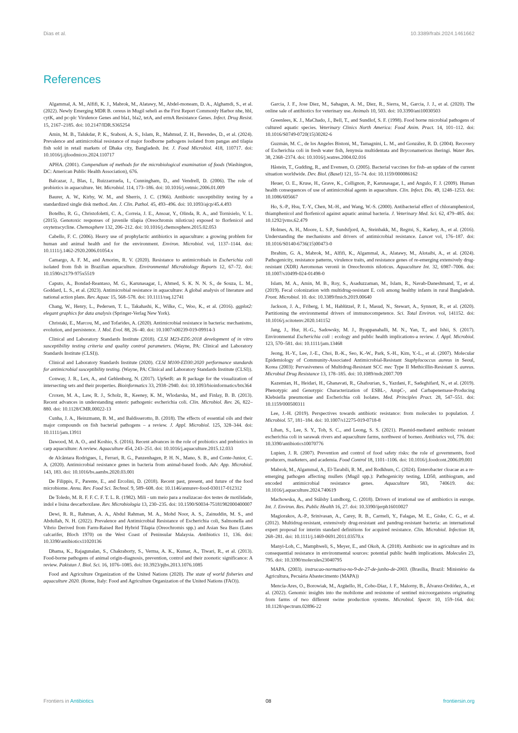Dias et al. 10.3389/frabi.2024.1461662
References
Algammal, A. M., Alfifi, K. J., Mabrok, M., Alatawy, M., Abdel-moneam, D. A., Alghamdi, S., et al. (2022). Newly Emerging MDR B. cereus in Mugil seheli as the First Report Commonly Harbor nhe, hbl, cytK, and pc-plc Virulence Genes and bla1, bla2, tetA, and ermA Resistance Genes. Infect. Drug Resist. 15, 2167–2185. doi: 10.2147/IDR.S365254
Amin, M. B., Talukdar, P. K., Sraboni, A. S., Islam, R., Mahmud, Z. H., Berendes, D., et al. (2024). Prevalence and antimicrobial resistance of major foodborne pathogens isolated from pangas and tilapia fish sold in retail markets of Dhaka city, Bangladesh. Int. J. Food Microbiol. 418, 110717. doi: 10.1016/j.ijfoodmicro.2024.110717
APHA. (2001). Compendium of methods for the microbiological examination of foods (Washington, DC: American Public Health Association), 676.
Balcazar, J., Blas, I., Ruizzarzuela, I., Cunningham, D., and Vendrell, D. (2006). The role of probiotics in aquaculture. Vet. Microbiol. 114, 173–186. doi: 10.1016/j.vetmic.2006.01.009
Baurer, A. W., Kirby, W. M., and Sherris, J. C. (1966). Antibiotic susceptibility testing by a standardized single disk method. Am. J. Clin. Pathol. 45, 493–496. doi: 10.1093/ajcp/45.4.493
Botelho, R. G., Christofoletti, C. A., Correia, J. E., Ansoar, Y., Olinda, R. A., and Tornisielo, V. L. (2015). Genotoxic responses of juvenile tilapia (Oreochromis niloticus) exposed to florfenicol and oxytetracycline. Chemosphere 132, 206–212. doi: 10.1016/j.chemosphere.2015.02.053
Cabello, F. C. (2006). Heavy use of prophylactic antibiotics in aquaculture: a growing problem for human and animal health and for the environment. Environ. Microbiol. vol, 1137–1144. doi: 10.1111/j.1462-2920.2006.01054.x
Camargo, A. F. M., and Amorim, R. V. (2020). Resistance to antimicrobials in Escherichia coli isolated from fish in Brazilian aquaculture. Environmental Microbiology Reports 12, 67–72. doi: 10.1590/s2179-975x5519
Caputo, A., Bondad-Reantaso, M. G., Karunasagar, I., Ahmed, S. K. N. N. S., de Souza, L. M., Goddard, L. S., et al. (2023). Antimicrobial resistance in aquaculture: A global analysis of literature and national action plans. Rev. Aquac 15, 568–578. doi: 10.1111/raq.12741
Chang, W., Henry, L., Pedersen, T. L., Takahashi, K., Wilke, C., Woo, K., et al. (2016). ggplot2: elegant graphics for data analysis (Springer-Verlag New York).
Christaki, E., Marcou, M., and Tofarides, A. (2020). Antimicrobial resistance in bacteria: mechanisms, evolution, and persistence. J. Mol. Evol. 88, 26–40. doi: 10.1007/s00239-019-09914-3
Clinical and Laboratory Standards Institute (2018). CLSI M23-ED5:2018 development of in vitro susceptibility testing criteria and quality control parameters. (Wayne, PA: Clinical and Laboratory Standards Institute (CLSI)).
Clinical and Laboratory Standards Institute (2020). CLSI M100-ED30:2020 performance standards for antimicrobial susceptibility testing. (Wayne, PA: Clinical and Laboratory Standards Institute (CLSI)).
Conway, J. R., Lex, A., and Gehlenborg, N. (2017). UpSetR: an R package for the visualization of intersecting sets and their properties. Bioinformatics 33, 2938–2940. doi: 10.1093/bioinformatics/btx364
Croxen, M. A., Law, R. J., Scholz, R., Keeney, K. M., Wlodarska, M., and Finlay, B. B. (2013). Recent advances in understanding enteric pathogenic escherichia coli. Clin. Microbiol. Rev. 26, 822–880. doi: 10.1128/CMR.00022-13
Cunha, J. A., Heinzmann, B. M., and Baldisserotto, B. (2018). The effects of essential oils and their major compounds on fish bacterial pathogens – a review. J. Appl. Microbiol. 125, 328–344. doi: 10.1111/jam.13911
Dawood, M. A. O., and Koshio, S. (2016). Recent advances in the role of probiotics and prebiotics in carp aquaculture: A review. Aquaculture 454, 243–251. doi: 10.1016/j.aquaculture.2015.12.033
de Alcântara Rodrigues, I., Ferrari, R. G., Panzenhagen, P. H. N., Mano, S. B., and Conte-Junior, C. A. (2020). Antimicrobial resistance genes in bacteria from animal-based foods. Adv. App. Microbiol. 143, 183. doi: 10.1016/bs.aambs.2020.03.001
De Filippis, F., Parente, E., and Ercolini, D. (2018). Recent past, present, and future of the food microbiome. Annu. Rev. Food Sci. Technol. 9, 589–608. doi: 10.1146/annurev-food-030117-012312
De Toledo, M. R. F. F. C. F. T. L. R. (1982). Mili - um meio para a realizacao dos testes de motilidade, indol e lisina descarboxilase. Rev. Microbiologia 13, 230–235. doi: 10.1590/S0034-75181982000400007
Dewi, R. R., Rahman, A. A., Abdul Rahman, M. A., Mohd Noor, A. S., Zainuddin, M. S., and Abdullah, N. H. (2022). Prevalence and Antimicrobial Resistance of Escherichia coli, Salmonella and Vibrio Derived from Farm-Raised Red Hybrid Tilapia (Oreochromis spp.) and Asian Sea Bass (Lates calcarifer, Bloch 1970) on the West Coast of Peninsular Malaysia. Antibiotics 11, 136. doi: 10.3390/antibiotics11020136
Dhama, K., Rajagunalan, S., Chakraborty, S., Verma, A. K., Kumar, A., Tiwari, R., et al. (2013). Food-borne pathogens of animal origin-diagnosis, prevention, control and their zoonotic significance: A review. Pakistan J. Biol. Sci. 16, 1076–1085. doi: 10.3923/pjbs.2013.1076.1085
Food and Agriculture Organization of the United Nations (2020). The state of world fisheries and aquaculture 2020. (Rome, Italy: Food and Agriculture Organization of the United Nations (FAO)).
Garcia, J. F., Jose Diez, M., Sahagun, A. M., Diez, R., Sierra, M., Garcia, J. J., et al. (2020). The online sale of antibiotics for veterinary use. Animals 10, 503. doi: 10.3390/ani10030503
Greenlees, K. J., MaChado, J., Bell, T., and Sundlof, S. F. (1998). Food borne microbial pathogens of cultured aquatic species. Veterinary Clinics North America: Food Anim. Pract. 14, 101–112. doi: 10.1016/S0749-0720(15)30282-6
Guzmán, M. C., de los Angeles Bistoni, M., Tamagnini, L. M., and González, R. D. (2004). Recovery of Escherichia coli in fresh water fish, Jenynsia multidentata and Bryconamericus iheringi. Water Res. 38, 2368–2374. doi: 10.1016/j.watres.2004.02.016
Håstein, T., Gudding, R., and Evensen, O. (2005). Bacterial vaccines for fish–an update of the current situation worldwide. Dev. Biol. (Basel) 121, 55–74. doi: 10.1159/000086162
Heuer, O. E., Kruse, H., Grave, K., Collignon, P., Karunasagar, I., and Angulo, F. J. (2009). Human health consequences of use of antimicrobial agents in aquaculture. Clin. Infect. Dis. 49, 1248–1253. doi: 10.1086/605667
Ho, S.-P., Hsu, T.-Y., Chen, M.-H., and Wang, W.-S. (2000). Antibacterial effect of chloramphenicol, thiamphenicol and florfenicol against aquatic animal bacteria. J. Veterinary Med. Sci. 62, 479–485. doi: 10.1292/jvms.62.479
Holmes, A. H., Moore, L. S.P., Sundsfjord, A., Steinbakk, M., Regmi, S., Karkey, A., et al. (2016). Understanding the mechanisms and drivers of antimicrobial resistance. Lancet vol, 176–187. doi: 10.1016/S0140-6736(15)00473-0
Ibrahim, G. A., Mabrok, M., Alfifi, K., Algammal, A., Alatawy, M., Alotaibi, A., et al. (2024). Pathogenicity, resistance patterns, virulence traits, and resistance genes of re-emerging extensively drug-resistant (XDR) Aeromonas veronii in Oreochromis niloticus. Aquaculture Int. 32, 6987–7006. doi: 10.1007/s10499-024-01498-0
Islam, M. A., Amin, M. B., Roy, S., Asaduzzaman, M., Islam, R., Navab-Daneshmand, T., et al. (2019). Fecal colonization with multidrug-resistant E. coli among healthy infants in rural Bangladesh. Front. Microbiol. 10. doi: 10.3389/fmicb.2019.00640
Jackson, J. A., Friberg, I. M., Hablützel, P. I., Masud, N., Stewart, A., Synnott, R., et al. (2020). Partitioning the environmental drivers of immunocompetence. Sci. Total Environ. vol, 141152. doi: 10.1016/j.scitotenv.2020.141152
Jang, J., Hur, H.-G., Sadowsky, M. J., Byappanahalli, M. N., Yan, T., and Ishii, S. (2017). Environmental Escherichia coli : ecology and public health implications-a review. J. Appl. Microbiol. 123, 570–581. doi: 10.1111/jam.13468
Jeong, H.-Y., Lee, J.-E., Choi, B.-K., Seo, K.-W., Park, S.-H., Kim, Y.-L., et al. (2007). Molecular Epidemiology of Community-Associated Antimicrobial-Resistant Staphylococcus aureus in Seoul, Korea (2003): Pervasiveness of Multidrug-Resistant SCC mec Type II Methicillin-Resistant S. aureus. Microbial Drug Resistance 13, 178–185. doi: 10.1089/mdr.2007.709
Kazemian, H., Heidari, H., Ghanavati, R., Ghafourian, S., Yazdani, F., Sadeghifard, N., et al. (2019). Phenotypic and Genotypic Characterization of ESBL-, AmpC-, and Carbapenemase-Producing Klebsiella pneumoniae and Escherichia coli Isolates. Med. Principles Pract. 28, 547–551. doi: 10.1159/000500311
Lee, J.-H. (2019). Perspectives towards antibiotic resistance: from molecules to population. J. Microbiol. 57, 181–184. doi: 10.1007/s12275-019-0718-8
Lihan, S., Lee, S. Y., Toh, S. C., and Leong, S. S. (2021). Plasmid-mediated antibiotic resistant escherichia coli in sarawak rivers and aquaculture farms, northwest of borneo. Antibiotics vol, 776. doi: 10.3390/antibiotics10070776
Lupien, J. R. (2007). Prevention and control of food safety risks: the role of governments, food producers, marketers, and academia. Food Control 18, 1101–1106. doi: 10.1016/j.foodcont.2006.09.001
Mabrok, M., Algammal, A., El-Tarabili, R. M., and Rodkhum, C. (2024). Enterobacter cloacae as a re-emerging pathogen affecting mullets (Mugil spp.): Pathogenicity testing, LD50, antibiogram, and encoded antimicrobial resistance genes. Aquaculture 583, 740619. doi: 10.1016/j.aquaculture.2024.740619
Machowska, A., and Stålsby Lundborg, C. (2018). Drivers of irrational use of antibiotics in europe. Int. J. Environ. Res. Public Health 16, 27. doi: 10.3390/ijerph16010027
Magiorakos, A.-P., Srinivasan, A., Carey, R. B., Carmeli, Y., Falagas, M. E., Giske, C. G., et al. (2012). Multidrug-resistant, extensively drug-resistant and pandrug-resistant bacteria: an international expert proposal for interim standard definitions for acquired resistance. Clin. Microbiol. Infection 18, 268–281. doi: 10.1111/j.1469-0691.2011.03570.x
Manyi-Loh, C., Mamphweli, S., Meyer, E., and Okoh, A. (2018). Antibiotic use in agriculture and its consequential resistance in environmental sources: potential public health implications. Molecules 23, 795. doi: 10.3390/molecules23040795
MAPA. (2003). instrucao-normativa-no-9-de-27-de-junho-de-2003. (Brasília, Brazil: Ministério da Agricultura, Pecuária Abastecimento (MAPA))
Mencía-Ares, O., Borowiak, M., Argüello, H., Cobo-Díaz, J. F., Malorny, B., Álvarez-Ordóñez, A., et al. (2022). Genomic insights into the mobilome and resistome of sentinel microorganisms originating from farms of two different swine production systems. Microbiol. Spectr. 10, 159–164. doi: 10.1128/spectrum.02896-22
Frontiers in Antibiotics 08 frontiersin.org